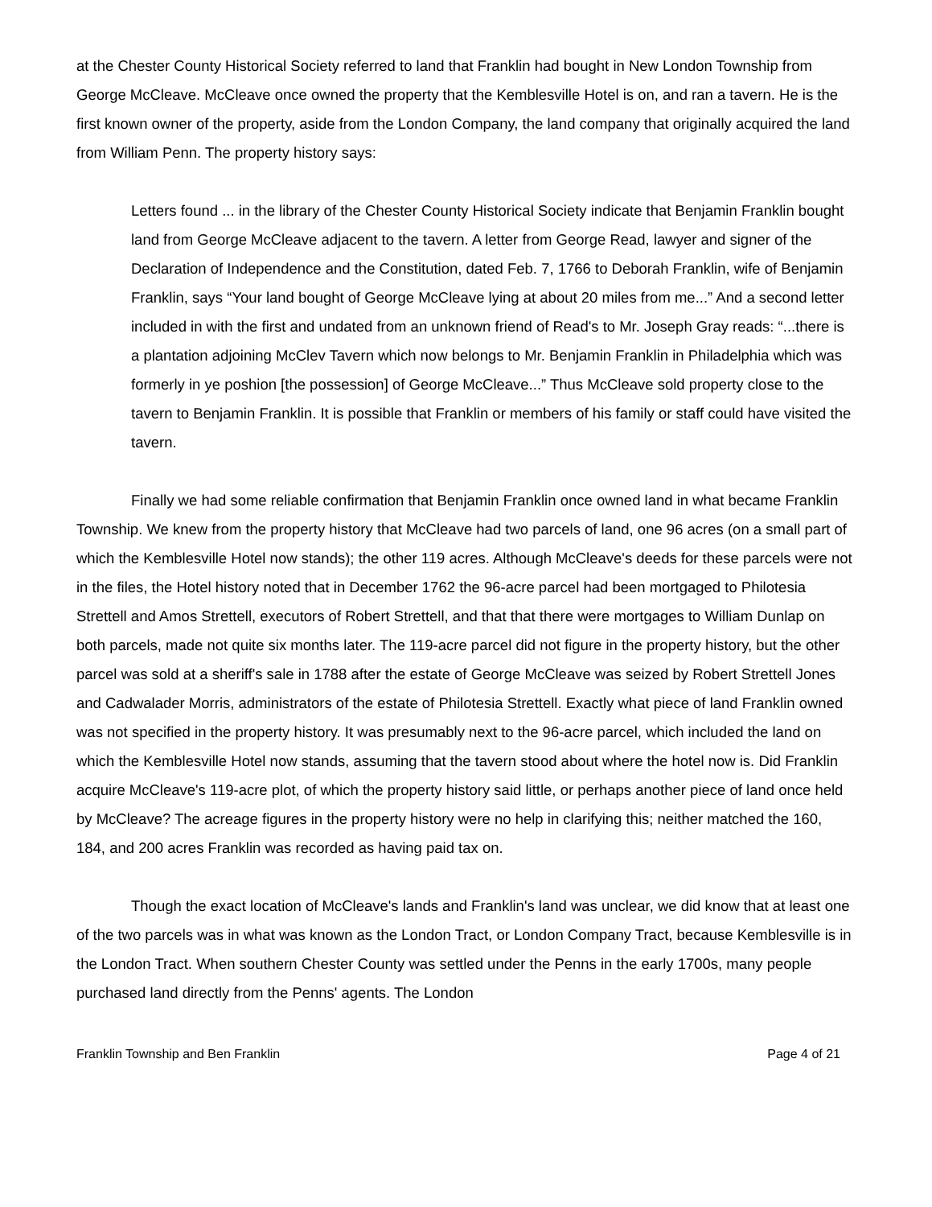at the Chester County Historical Society referred to land that Franklin had bought in New London Township from George McCleave. McCleave once owned the property that the Kemblesville Hotel is on, and ran a tavern. He is the first known owner of the property, aside from the London Company, the land company that originally acquired the land from William Penn. The property history says:
Letters found ... in the library of the Chester County Historical Society indicate that Benjamin Franklin bought land from George McCleave adjacent to the tavern. A letter from George Read, lawyer and signer of the Declaration of Independence and the Constitution, dated Feb. 7, 1766 to Deborah Franklin, wife of Benjamin Franklin, says “Your land bought of George McCleave lying at about 20 miles from me...” And a second letter included in with the first and undated from an unknown friend of Read's to Mr. Joseph Gray reads: “...there is a plantation adjoining McClev Tavern which now belongs to Mr. Benjamin Franklin in Philadelphia which was formerly in ye poshion [the possession] of George McCleave...” Thus McCleave sold property close to the tavern to Benjamin Franklin. It is possible that Franklin or members of his family or staff could have visited the tavern.
Finally we had some reliable confirmation that Benjamin Franklin once owned land in what became Franklin Township. We knew from the property history that McCleave had two parcels of land, one 96 acres (on a small part of which the Kemblesville Hotel now stands); the other 119 acres. Although McCleave's deeds for these parcels were not in the files, the Hotel history noted that in December 1762 the 96-acre parcel had been mortgaged to Philotesia Strettell and Amos Strettell, executors of Robert Strettell, and that that there were mortgages to William Dunlap on both parcels, made not quite six months later. The 119-acre parcel did not figure in the property history, but the other parcel was sold at a sheriff's sale in 1788 after the estate of George McCleave was seized by Robert Strettell Jones and Cadwalader Morris, administrators of the estate of Philotesia Strettell. Exactly what piece of land Franklin owned was not specified in the property history. It was presumably next to the 96-acre parcel, which included the land on which the Kemblesville Hotel now stands, assuming that the tavern stood about where the hotel now is. Did Franklin acquire McCleave's 119-acre plot, of which the property history said little, or perhaps another piece of land once held by McCleave? The acreage figures in the property history were no help in clarifying this; neither matched the 160, 184, and 200 acres Franklin was recorded as having paid tax on.
Though the exact location of McCleave's lands and Franklin's land was unclear, we did know that at least one of the two parcels was in what was known as the London Tract, or London Company Tract, because Kemblesville is in the London Tract. When southern Chester County was settled under the Penns in the early 1700s, many people purchased land directly from the Penns' agents. The London
Franklin Township and Ben Franklin Page 4 of 21